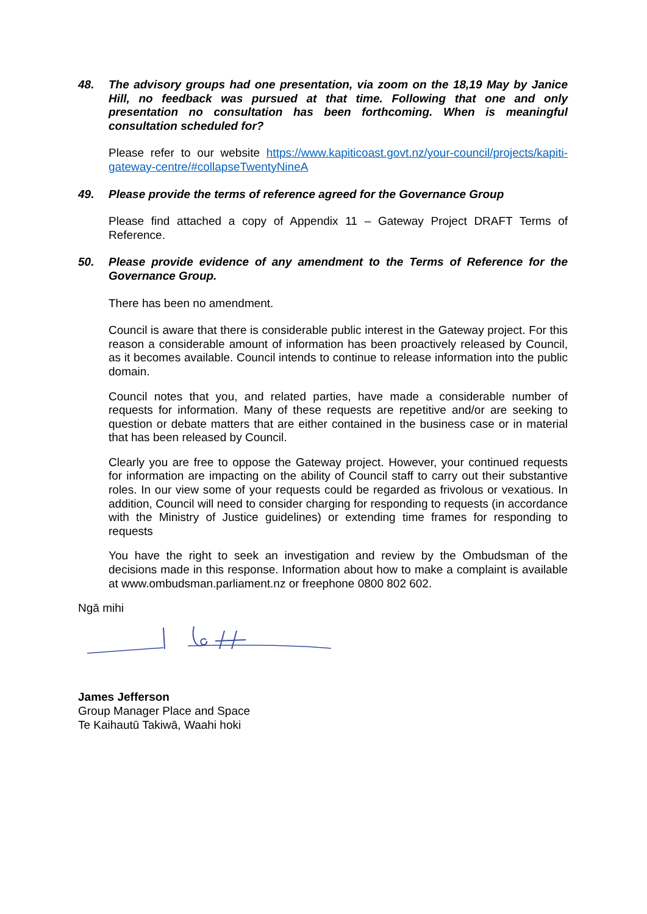48. The advisory groups had one presentation, via zoom on the 18,19 May by Janice Hill, no feedback was pursued at that time. Following that one and only presentation no consultation has been forthcoming. When is meaningful consultation scheduled for?
Please refer to our website https://www.kapiticoast.govt.nz/your-council/projects/kapiti-gateway-centre/#collapseTwentyNineA
49. Please provide the terms of reference agreed for the Governance Group
Please find attached a copy of Appendix 11 – Gateway Project DRAFT Terms of Reference.
50. Please provide evidence of any amendment to the Terms of Reference for the Governance Group.
There has been no amendment.
Council is aware that there is considerable public interest in the Gateway project. For this reason a considerable amount of information has been proactively released by Council, as it becomes available. Council intends to continue to release information into the public domain.
Council notes that you, and related parties, have made a considerable number of requests for information. Many of these requests are repetitive and/or are seeking to question or debate matters that are either contained in the business case or in material that has been released by Council.
Clearly you are free to oppose the Gateway project. However, your continued requests for information are impacting on the ability of Council staff to carry out their substantive roles. In our view some of your requests could be regarded as frivolous or vexatious. In addition, Council will need to consider charging for responding to requests (in accordance with the Ministry of Justice guidelines) or extending time frames for responding to requests
You have the right to seek an investigation and review by the Ombudsman of the decisions made in this response. Information about how to make a complaint is available at www.ombudsman.parliament.nz or freephone 0800 802 602.
Ngā mihi
James Jefferson
Group Manager Place and Space
Te Kaihautū Takiwā, Waahi hoki